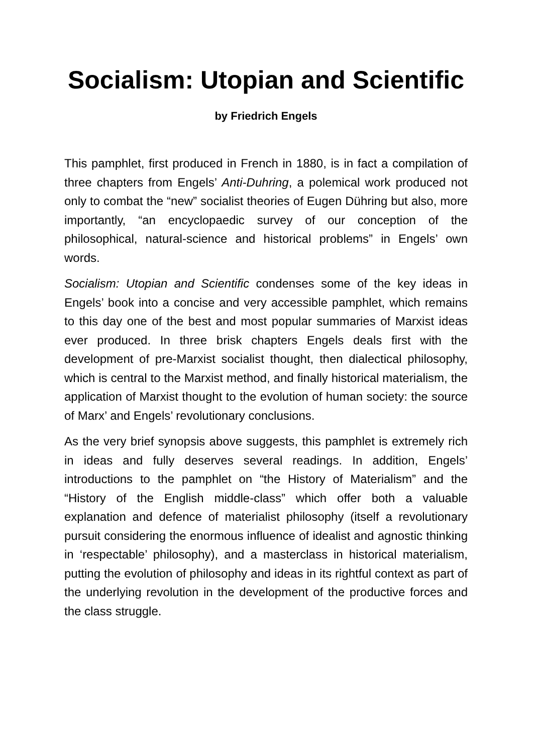Socialism: Utopian and Scientific
by Friedrich Engels
This pamphlet, first produced in French in 1880, is in fact a compilation of three chapters from Engels’ Anti-Duhring, a polemical work produced not only to combat the “new” socialist theories of Eugen Dühring but also, more importantly, “an encyclopaedic survey of our conception of the philosophical, natural-science and historical problems” in Engels’ own words.
Socialism: Utopian and Scientific condenses some of the key ideas in Engels’ book into a concise and very accessible pamphlet, which remains to this day one of the best and most popular summaries of Marxist ideas ever produced. In three brisk chapters Engels deals first with the development of pre-Marxist socialist thought, then dialectical philosophy, which is central to the Marxist method, and finally historical materialism, the application of Marxist thought to the evolution of human society: the source of Marx’ and Engels’ revolutionary conclusions.
As the very brief synopsis above suggests, this pamphlet is extremely rich in ideas and fully deserves several readings. In addition, Engels’ introductions to the pamphlet on “the History of Materialism” and the “History of the English middle-class” which offer both a valuable explanation and defence of materialist philosophy (itself a revolutionary pursuit considering the enormous influence of idealist and agnostic thinking in ‘respectable’ philosophy), and a masterclass in historical materialism, putting the evolution of philosophy and ideas in its rightful context as part of the underlying revolution in the development of the productive forces and the class struggle.